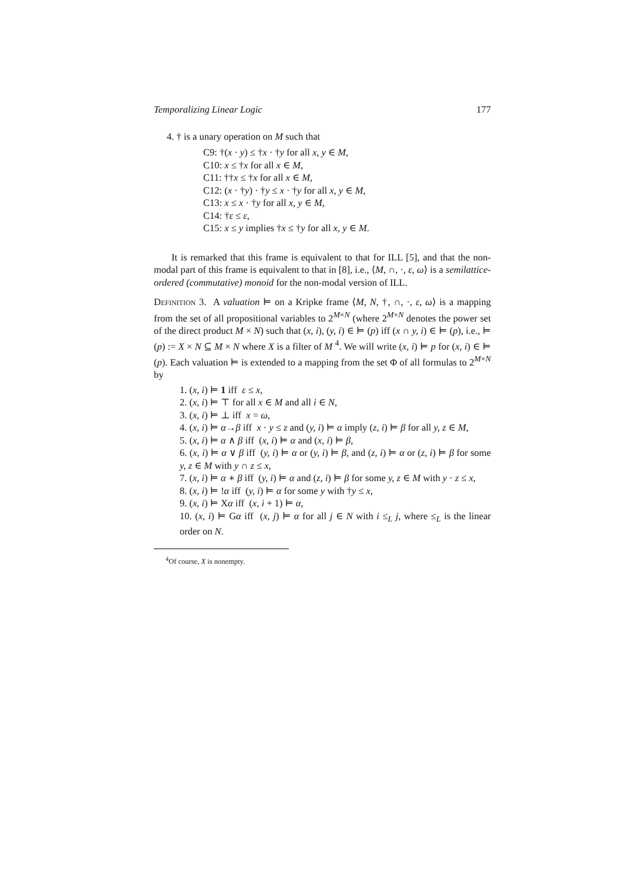Temporalizing Linear Logic 177
4. † is a unary operation on M such that
C9: †(x · y) ≤ †x · †y for all x, y ∈ M,
C10: x ≤ †x for all x ∈ M,
C11: ††x ≤ †x for all x ∈ M,
C12: (x · †y) · †y ≤ x · †y for all x, y ∈ M,
C13: x ≤ x · †y for all x, y ∈ M,
C14: †ε ≤ ε,
C15: x ≤ y implies †x ≤ †y for all x, y ∈ M.
It is remarked that this frame is equivalent to that for ILL [5], and that the non-modal part of this frame is equivalent to that in [8], i.e., ⟨M, ∩, ·, ε, ω⟩ is a semilattice-ordered (commutative) monoid for the non-modal version of ILL.
Definition 3. A valuation ⊨ on a Kripke frame ⟨M, N, †, ∩, ·, ε, ω⟩ is a mapping from the set of all propositional variables to 2<sup>M×N</sup> (where 2<sup>M×N</sup> denotes the power set of the direct product M × N) such that (x, i), (y, i) ∈ ⊨ (p) iff (x ∩ y, i) ∈ ⊨ (p), i.e., ⊨ (p) := X × N ⊆ M × N where X is a filter of M <sup>4</sup>. We will write (x, i) ⊨ p for (x, i) ∈ ⊨ (p). Each valuation ⊨ is extended to a mapping from the set Φ of all formulas to 2<sup>M×N</sup> by
1. (x, i) ⊨ 1 iff ε ≤ x,
2. (x, i) ⊨ ⊤ for all x ∈ M and all i ∈ N,
3. (x, i) ⊨ ⊥ iff x = ω,
4. (x, i) ⊨ α→β iff x · y ≤ z and (y, i) ⊨ α imply (z, i) ⊨ β for all y, z ∈ M,
5. (x, i) ⊨ α ∧ β iff (x, i) ⊨ α and (x, i) ⊨ β,
6. (x, i) ⊨ α ∨ β iff (y, i) ⊨ α or (y, i) ⊨ β, and (z, i) ⊨ α or (z, i) ⊨ β for some y, z ∈ M with y ∩ z ≤ x,
7. (x, i) ⊨ α ∗ β iff (y, i) ⊨ α and (z, i) ⊨ β for some y, z ∈ M with y · z ≤ x,
8. (x, i) ⊨ !α iff (y, i) ⊨ α for some y with †y ≤ x,
9. (x, i) ⊨ Xα iff (x, i + 1) ⊨ α,
10. (x, i) ⊨ Gα iff (x, j) ⊨ α for all j ∈ N with i ≤<sub>L</sub> j, where ≤<sub>L</sub> is the linear order on N.
<sup>4</sup> Of course, X is nonempty.